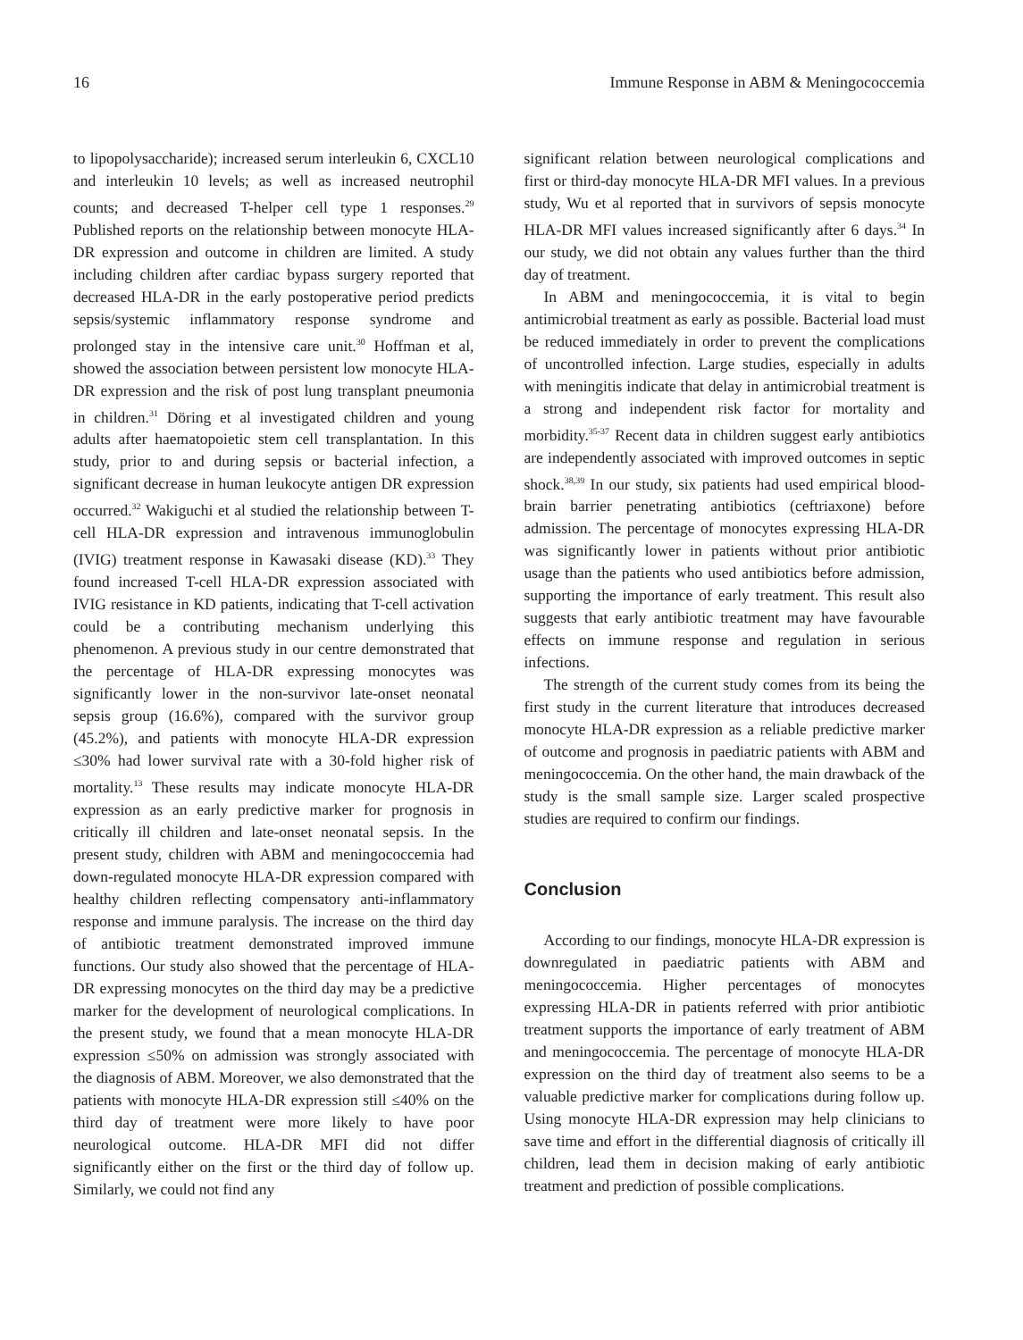16 Immune Response in ABM & Meningococcemia
to lipopolysaccharide); increased serum interleukin 6, CXCL10 and interleukin 10 levels; as well as increased neutrophil counts; and decreased T-helper cell type 1 responses.<sup>29</sup> Published reports on the relationship between monocyte HLA-DR expression and outcome in children are limited. A study including children after cardiac bypass surgery reported that decreased HLA-DR in the early postoperative period predicts sepsis/systemic inflammatory response syndrome and prolonged stay in the intensive care unit.<sup>30</sup> Hoffman et al, showed the association between persistent low monocyte HLA-DR expression and the risk of post lung transplant pneumonia in children.<sup>31</sup> Döring et al investigated children and young adults after haematopoietic stem cell transplantation. In this study, prior to and during sepsis or bacterial infection, a significant decrease in human leukocyte antigen DR expression occurred.<sup>32</sup> Wakiguchi et al studied the relationship between T-cell HLA-DR expression and intravenous immunoglobulin (IVIG) treatment response in Kawasaki disease (KD).<sup>33</sup> They found increased T-cell HLA-DR expression associated with IVIG resistance in KD patients, indicating that T-cell activation could be a contributing mechanism underlying this phenomenon. A previous study in our centre demonstrated that the percentage of HLA-DR expressing monocytes was significantly lower in the non-survivor late-onset neonatal sepsis group (16.6%), compared with the survivor group (45.2%), and patients with monocyte HLA-DR expression ≤30% had lower survival rate with a 30-fold higher risk of mortality.<sup>13</sup> These results may indicate monocyte HLA-DR expression as an early predictive marker for prognosis in critically ill children and late-onset neonatal sepsis. In the present study, children with ABM and meningococcemia had down-regulated monocyte HLA-DR expression compared with healthy children reflecting compensatory anti-inflammatory response and immune paralysis. The increase on the third day of antibiotic treatment demonstrated improved immune functions. Our study also showed that the percentage of HLA-DR expressing monocytes on the third day may be a predictive marker for the development of neurological complications. In the present study, we found that a mean monocyte HLA-DR expression ≤50% on admission was strongly associated with the diagnosis of ABM. Moreover, we also demonstrated that the patients with monocyte HLA-DR expression still ≤40% on the third day of treatment were more likely to have poor neurological outcome. HLA-DR MFI did not differ significantly either on the first or the third day of follow up. Similarly, we could not find any
significant relation between neurological complications and first or third-day monocyte HLA-DR MFI values. In a previous study, Wu et al reported that in survivors of sepsis monocyte HLA-DR MFI values increased significantly after 6 days.<sup>34</sup> In our study, we did not obtain any values further than the third day of treatment.
In ABM and meningococcemia, it is vital to begin antimicrobial treatment as early as possible. Bacterial load must be reduced immediately in order to prevent the complications of uncontrolled infection. Large studies, especially in adults with meningitis indicate that delay in antimicrobial treatment is a strong and independent risk factor for mortality and morbidity.<sup>35-37</sup> Recent data in children suggest early antibiotics are independently associated with improved outcomes in septic shock.<sup>38,39</sup> In our study, six patients had used empirical blood-brain barrier penetrating antibiotics (ceftriaxone) before admission. The percentage of monocytes expressing HLA-DR was significantly lower in patients without prior antibiotic usage than the patients who used antibiotics before admission, supporting the importance of early treatment. This result also suggests that early antibiotic treatment may have favourable effects on immune response and regulation in serious infections.
The strength of the current study comes from its being the first study in the current literature that introduces decreased monocyte HLA-DR expression as a reliable predictive marker of outcome and prognosis in paediatric patients with ABM and meningococcemia. On the other hand, the main drawback of the study is the small sample size. Larger scaled prospective studies are required to confirm our findings.
Conclusion
According to our findings, monocyte HLA-DR expression is downregulated in paediatric patients with ABM and meningococcemia. Higher percentages of monocytes expressing HLA-DR in patients referred with prior antibiotic treatment supports the importance of early treatment of ABM and meningococcemia. The percentage of monocyte HLA-DR expression on the third day of treatment also seems to be a valuable predictive marker for complications during follow up. Using monocyte HLA-DR expression may help clinicians to save time and effort in the differential diagnosis of critically ill children, lead them in decision making of early antibiotic treatment and prediction of possible complications.